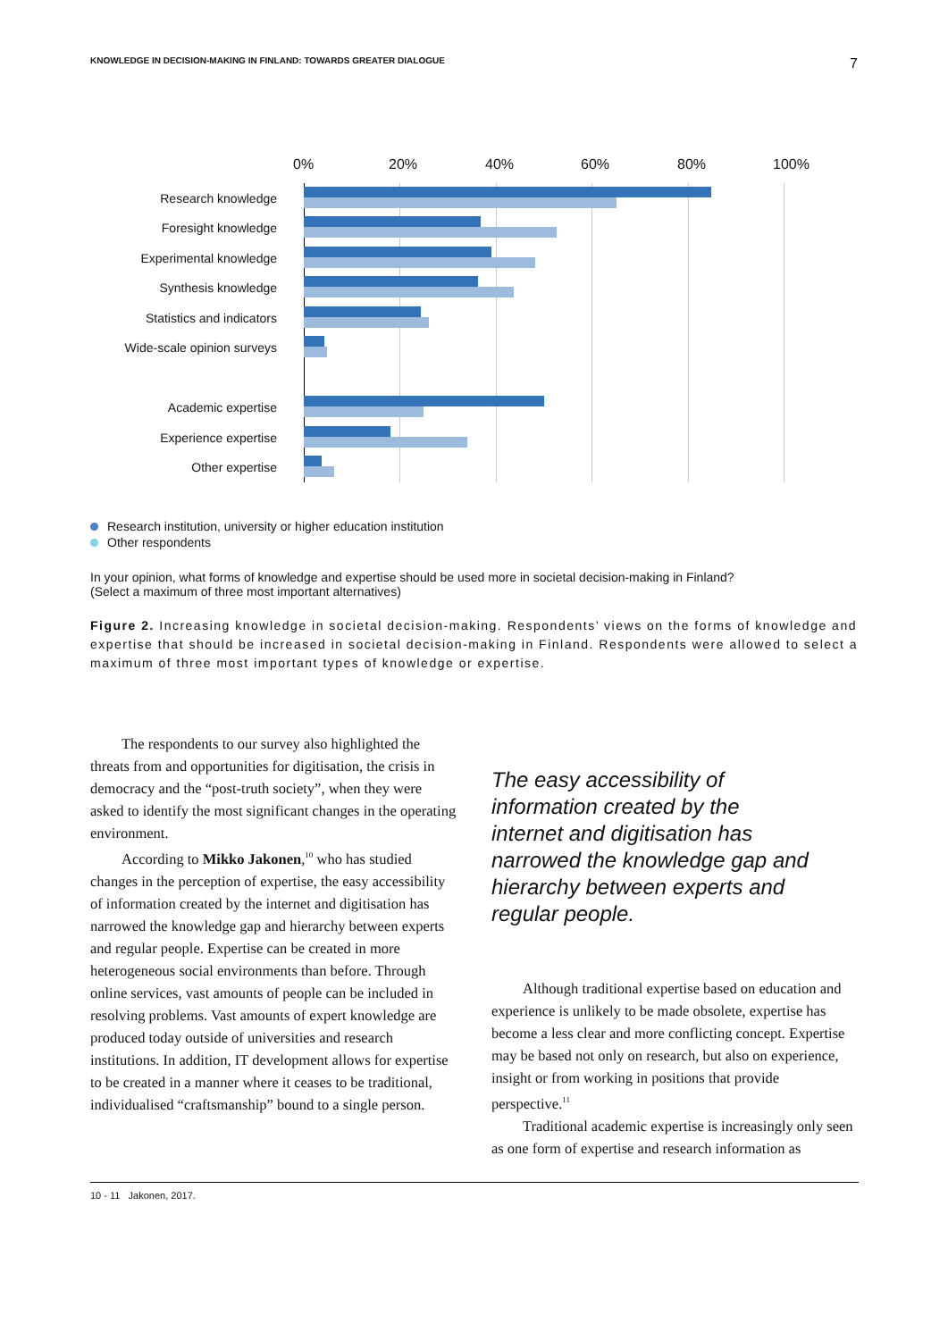KNOWLEDGE IN DECISION-MAKING IN FINLAND: TOWARDS GREATER DIALOGUE 7
0% 20% 40% 60% 80% 100%
Research knowledge
Foresight knowledge
Experimental knowledge
Synthesis knowledge
Statistics and indicators
Wide-scale opinion surveys
Academic expertise
Experience expertise
Other expertise
Research institution, university or higher education institution
Other respondents
In your opinion, what forms of knowledge and expertise should be used more in societal decision-making in Finland?
(Select a maximum of three most important alternatives)
Figure 2. Increasing knowledge in societal decision-making. Respondents’ views on the forms of knowledge and expertise that should be increased in societal decision-making in Finland. Respondents were allowed to select a maximum of three most important types of knowledge or expertise.
The respondents to our survey also highlighted the threats from and opportunities for digitisation, the crisis in democracy and the “post-truth society”, when they were asked to identify the most significant changes in the operating environment.
According to Mikko Jakonen,<sup>10</sup> who has studied changes in the perception of expertise, the easy accessibility of information created by the internet and digitisation has narrowed the knowledge gap and hierarchy between experts and regular people. Expertise can be created in more heterogeneous social environments than before. Through online services, vast amounts of people can be included in resolving problems. Vast amounts of expert knowledge are produced today outside of universities and research institutions. In addition, IT development allows for expertise to be created in a manner where it ceases to be traditional, individualised “craftsmanship” bound to a single person.
The easy accessibility of information created by the internet and digitisation has narrowed the knowledge gap and hierarchy between experts and regular people.
Although traditional expertise based on education and experience is unlikely to be made obsolete, expertise has become a less clear and more conflicting concept. Expertise may be based not only on research, but also on experience, insight or from working in positions that provide perspective.<sup>11</sup>
Traditional academic expertise is increasingly only seen as one form of expertise and research information as
10 - 11 Jakonen, 2017.